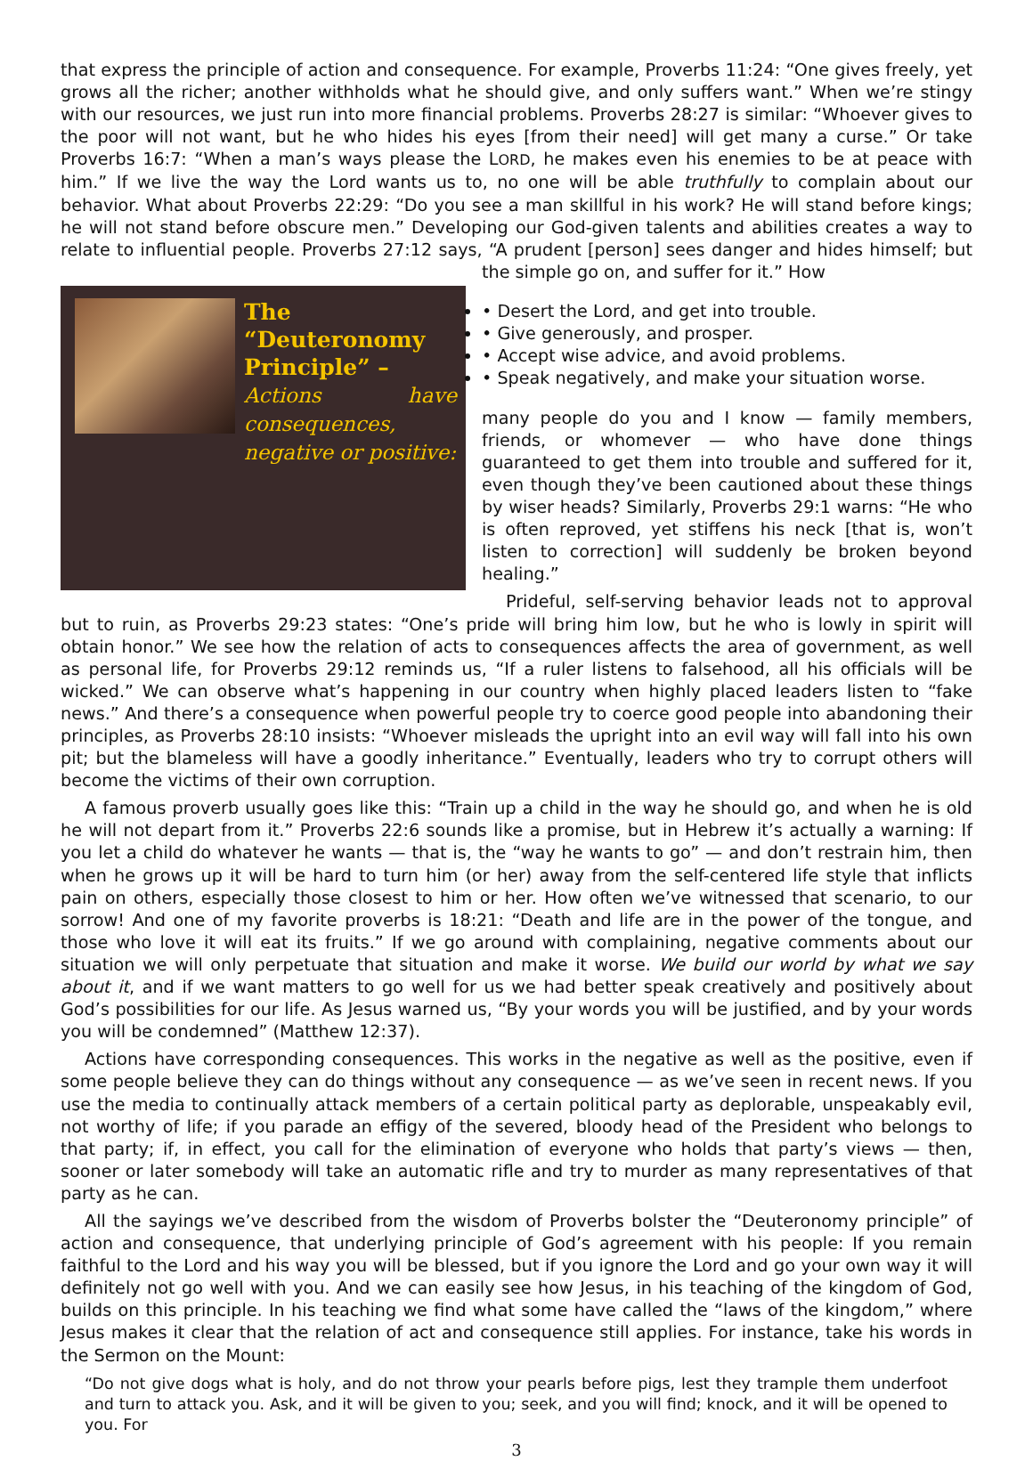that express the principle of action and consequence. For example, Proverbs 11:24: “One gives freely, yet grows all the richer; another withholds what he should give, and only suffers want.” When we’re stingy with our resources, we just run into more financial problems. Proverbs 28:27 is similar: “Whoever gives to the poor will not want, but he who hides his eyes [from their need] will get many a curse.” Or take Proverbs 16:7: “When a man’s ways please the LORD, he makes even his enemies to be at peace with him.” If we live the way the Lord wants us to, no one will be able truthfully to complain about our behavior. What about Proverbs 22:29: “Do you see a man skillful in his work? He will stand before kings; he will not stand before obscure men.” Developing our God-given talents and abilities creates a way to relate to influential people. Proverbs 27:12 says, “A prudent [person] sees danger and hides himself; but the simple go on, and suffer for it.” How
The “Deuteronomy Principle” –
Actions have consequences, negative or positive:
• Desert the Lord, and get into trouble.
• Give generously, and prosper.
• Accept wise advice, and avoid problems.
• Speak negatively, and make your situation worse.
many people do you and I know — family members, friends, or whomever — who have done things guaranteed to get them into trouble and suffered for it, even though they’ve been cautioned about these things by wiser heads? Similarly, Proverbs 29:1 warns: “He who is often reproved, yet stiffens his neck [that is, won’t listen to correction] will suddenly be broken beyond healing.”
Prideful, self-serving behavior leads not to approval but to ruin, as Proverbs 29:23 states: “One’s pride will bring him low, but he who is lowly in spirit will obtain honor.” We see how the relation of acts to consequences affects the area of government, as well as personal life, for Proverbs 29:12 reminds us, “If a ruler listens to falsehood, all his officials will be wicked.” We can observe what’s happening in our country when highly placed leaders listen to “fake news.” And there’s a consequence when powerful people try to coerce good people into abandoning their principles, as Proverbs 28:10 insists: “Whoever misleads the upright into an evil way will fall into his own pit; but the blameless will have a goodly inheritance.” Eventually, leaders who try to corrupt others will become the victims of their own corruption.
A famous proverb usually goes like this: “Train up a child in the way he should go, and when he is old he will not depart from it.” Proverbs 22:6 sounds like a promise, but in Hebrew it’s actually a warning: If you let a child do whatever he wants — that is, the “way he wants to go” — and don’t restrain him, then when he grows up it will be hard to turn him (or her) away from the self-centered life style that inflicts pain on others, especially those closest to him or her. How often we’ve witnessed that scenario, to our sorrow! And one of my favorite proverbs is 18:21: “Death and life are in the power of the tongue, and those who love it will eat its fruits.” If we go around with complaining, negative comments about our situation we will only perpetuate that situation and make it worse. We build our world by what we say about it, and if we want matters to go well for us we had better speak creatively and positively about God’s possibilities for our life. As Jesus warned us, “By your words you will be justified, and by your words you will be condemned” (Matthew 12:37).
Actions have corresponding consequences. This works in the negative as well as the positive, even if some people believe they can do things without any consequence — as we’ve seen in recent news. If you use the media to continually attack members of a certain political party as deplorable, unspeakably evil, not worthy of life; if you parade an effigy of the severed, bloody head of the President who belongs to that party; if, in effect, you call for the elimination of everyone who holds that party’s views — then, sooner or later somebody will take an automatic rifle and try to murder as many representatives of that party as he can.
All the sayings we’ve described from the wisdom of Proverbs bolster the “Deuteronomy principle” of action and consequence, that underlying principle of God’s agreement with his people: If you remain faithful to the Lord and his way you will be blessed, but if you ignore the Lord and go your own way it will definitely not go well with you. And we can easily see how Jesus, in his teaching of the kingdom of God, builds on this principle. In his teaching we find what some have called the “laws of the kingdom,” where Jesus makes it clear that the relation of act and consequence still applies. For instance, take his words in the Sermon on the Mount:
“Do not give dogs what is holy, and do not throw your pearls before pigs, lest they trample them underfoot and turn to attack you. Ask, and it will be given to you; seek, and you will find; knock, and it will be opened to you. For
3